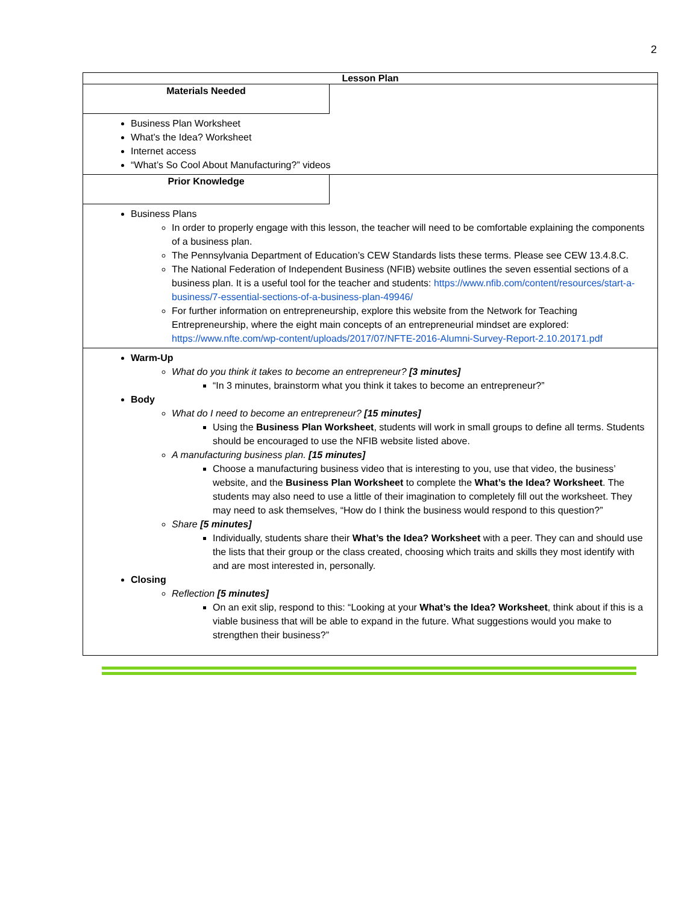2
| Lesson Plan | |
| --- | --- |
| Materials Needed | |
| Business Plan Worksheet What’s the Idea? Worksheet Internet access “What’s So Cool About Manufacturing?” videos | |
| Prior Knowledge | |
| Business Plans In order to properly engage with this lesson, the teacher will need to be comfortable explaining the components of a business plan. The Pennsylvania Department of Education’s CEW Standards lists these terms. Please see CEW 13.4.8.C. The National Federation of Independent Business (NFIB) website outlines the seven essential sections of a business plan. It is a useful tool for the teacher and students: https://www.nfib.com/content/resources/start-a-business/7-essential-sections-of-a-business-plan-49946/ For further information on entrepreneurship, explore this website from the Network for Teaching Entrepreneurship, where the eight main concepts of an entrepreneurial mindset are explored: https://www.nfte.com/wp-content/uploads/2017/07/NFTE-2016-Alumni-Survey-Report-2.10.20171.pdf | |
| Warm-Up What do you think it takes to become an entrepreneur? [3 minutes] “In 3 minutes, brainstorm what you think it takes to become an entrepreneur?” Body What do I need to become an entrepreneur? [15 minutes] Using the Business Plan Worksheet , students will work in small groups to define all terms. Students should be encouraged to use the NFIB website listed above. A manufacturing business plan. [15 minutes] Choose a manufacturing business video that is interesting to you, use that video, the business’ website, and the Business Plan Worksheet to complete the What’s the Idea? Worksheet . The students may also need to use a little of their imagination to completely fill out the worksheet. They may need to ask themselves, “How do I think the business would respond to this question?” Share [5 minutes] Individually, students share their What’s the Idea? Worksheet with a peer. They can and should use the lists that their group or the class created, choosing which traits and skills they most identify with and are most interested in, personally. Closing Reflection [5 minutes] On an exit slip, respond to this: “Looking at your What’s the Idea? Worksheet , think about if this is a viable business that will be able to expand in the future. What suggestions would you make to strengthen their business?” | |